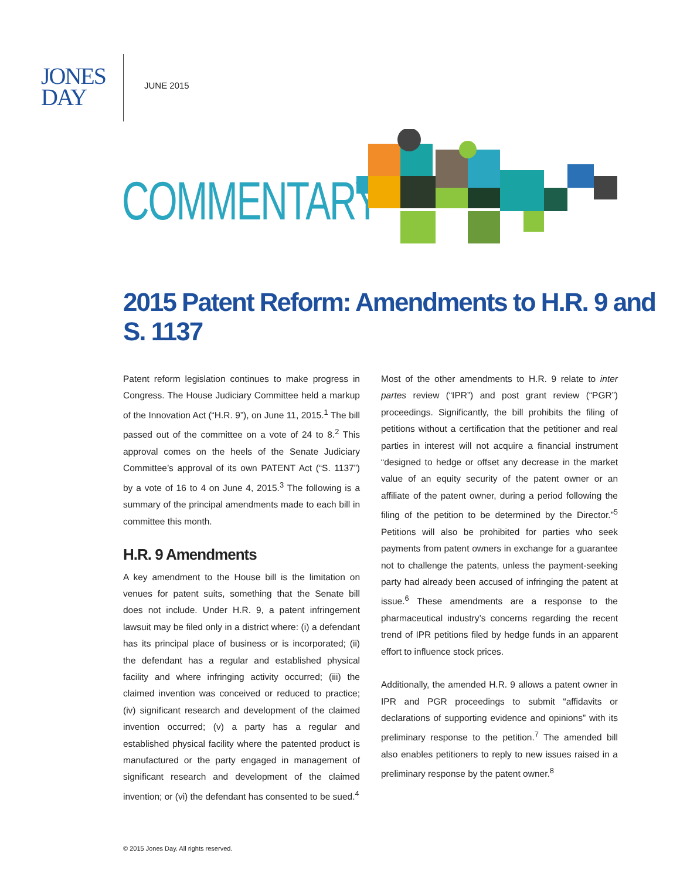JONES
DAY
JUNE 2015
COMMENTARY
2015 Patent Reform: Amendments to H.R. 9 and S. 1137
Patent reform legislation continues to make progress in Congress. The House Judiciary Committee held a markup of the Innovation Act (“H.R. 9”), on June 11, 2015.<sup>1</sup> The bill passed out of the committee on a vote of 24 to 8.<sup>2</sup> This approval comes on the heels of the Senate Judiciary Committee’s approval of its own PATENT Act (“S. 1137”) by a vote of 16 to 4 on June 4, 2015.<sup>3</sup> The following is a summary of the principal amendments made to each bill in committee this month.
H.R. 9 Amendments
A key amendment to the House bill is the limitation on venues for patent suits, something that the Senate bill does not include. Under H.R. 9, a patent infringement lawsuit may be filed only in a district where: (i) a defendant has its principal place of business or is incorporated; (ii) the defendant has a regular and established physical facility and where infringing activity occurred; (iii) the claimed invention was conceived or reduced to practice; (iv) significant research and development of the claimed invention occurred; (v) a party has a regular and established physical facility where the patented product is manufactured or the party engaged in management of significant research and development of the claimed invention; or (vi) the defendant has consented to be sued.<sup>4</sup>
Most of the other amendments to H.R. 9 relate to inter partes review (“IPR”) and post grant review (“PGR”) proceedings. Significantly, the bill prohibits the filing of petitions without a certification that the petitioner and real parties in interest will not acquire a financial instrument “designed to hedge or offset any decrease in the market value of an equity security of the patent owner or an affiliate of the patent owner, during a period following the filing of the petition to be determined by the Director.”<sup>5</sup> Petitions will also be prohibited for parties who seek payments from patent owners in exchange for a guarantee not to challenge the patents, unless the payment-seeking party had already been accused of infringing the patent at issue.<sup>6</sup> These amendments are a response to the pharmaceutical industry’s concerns regarding the recent trend of IPR petitions filed by hedge funds in an apparent effort to influence stock prices.
Additionally, the amended H.R. 9 allows a patent owner in IPR and PGR proceedings to submit “affidavits or declarations of supporting evidence and opinions” with its preliminary response to the petition.<sup>7</sup> The amended bill also enables petitioners to reply to new issues raised in a preliminary response by the patent owner.<sup>8</sup>
© 2015 Jones Day. All rights reserved.